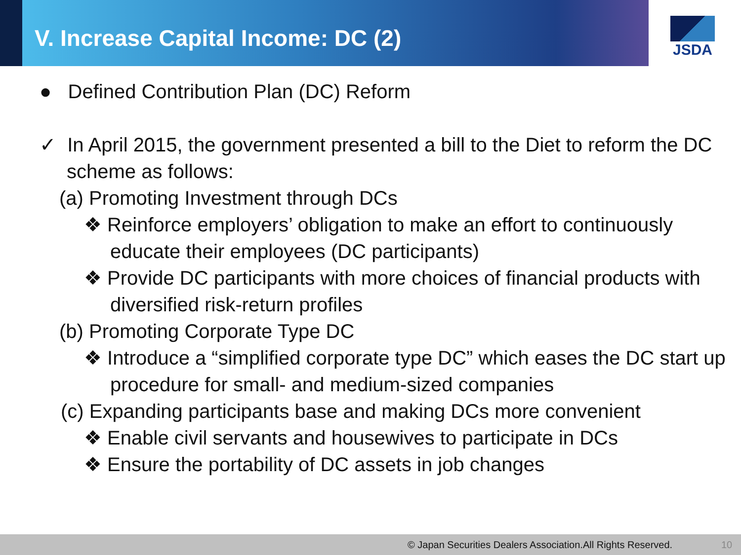V. Increase Capital Income: DC (2)
JSDA
● Defined Contribution Plan (DC) Reform
✓ In April 2015, the government presented a bill to the Diet to reform the DC scheme as follows:
(a) Promoting Investment through DCs
❖ Reinforce employers’ obligation to make an effort to continuously educate their employees (DC participants)
❖ Provide DC participants with more choices of financial products with diversified risk-return profiles
(b) Promoting Corporate Type DC
❖ Introduce a “simplified corporate type DC” which eases the DC start up procedure for small- and medium-sized companies
(c) Expanding participants base and making DCs more convenient
❖ Enable civil servants and housewives to participate in DCs
❖ Ensure the portability of DC assets in job changes
© Japan Securities Dealers Association.All Rights Reserved. 10